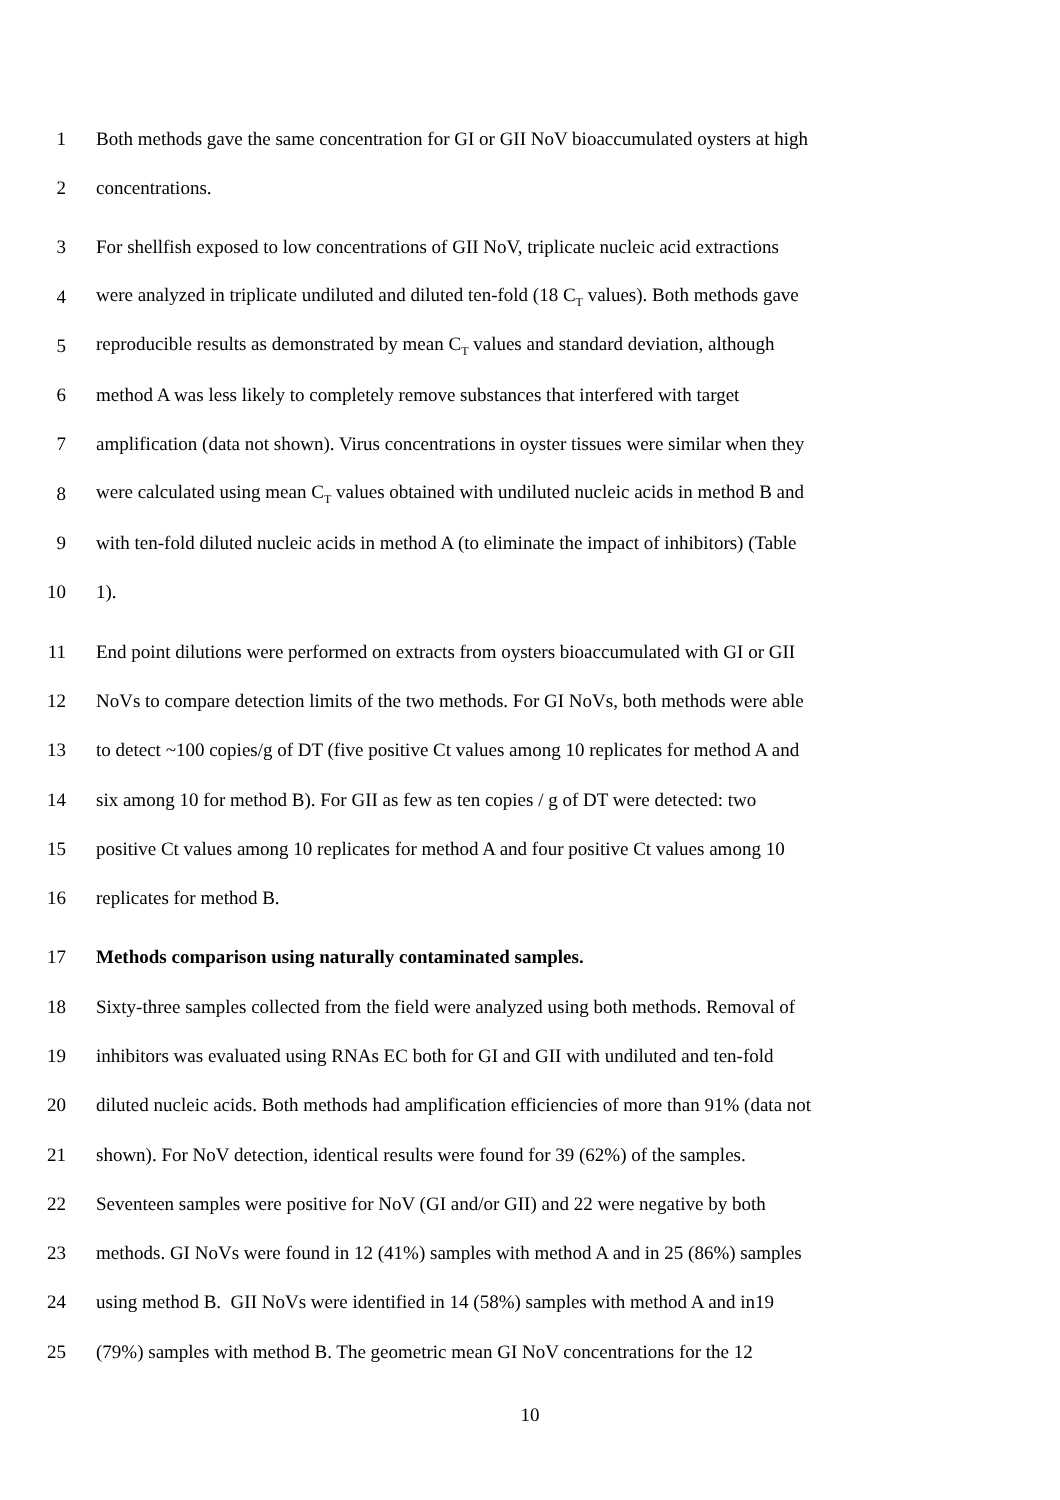1 Both methods gave the same concentration for GI or GII NoV bioaccumulated oysters at high
2 concentrations.
3 For shellfish exposed to low concentrations of GII NoV, triplicate nucleic acid extractions
4 were analyzed in triplicate undiluted and diluted ten-fold (18 C<sub>T</sub> values). Both methods gave
5 reproducible results as demonstrated by mean C<sub>T</sub> values and standard deviation, although
6 method A was less likely to completely remove substances that interfered with target
7 amplification (data not shown). Virus concentrations in oyster tissues were similar when they
8 were calculated using mean C<sub>T</sub> values obtained with undiluted nucleic acids in method B and
9 with ten-fold diluted nucleic acids in method A (to eliminate the impact of inhibitors) (Table
10 1).
11 End point dilutions were performed on extracts from oysters bioaccumulated with GI or GII
12 NoVs to compare detection limits of the two methods. For GI NoVs, both methods were able
13 to detect ~100 copies/g of DT (five positive Ct values among 10 replicates for method A and
14 six among 10 for method B). For GII as few as ten copies / g of DT were detected: two
15 positive Ct values among 10 replicates for method A and four positive Ct values among 10
16 replicates for method B.
17 Methods comparison using naturally contaminated samples.
18 Sixty-three samples collected from the field were analyzed using both methods. Removal of
19 inhibitors was evaluated using RNAs EC both for GI and GII with undiluted and ten-fold
20 diluted nucleic acids. Both methods had amplification efficiencies of more than 91% (data not
21 shown). For NoV detection, identical results were found for 39 (62%) of the samples.
22 Seventeen samples were positive for NoV (GI and/or GII) and 22 were negative by both
23 methods. GI NoVs were found in 12 (41%) samples with method A and in 25 (86%) samples
24 using method B. GII NoVs were identified in 14 (58%) samples with method A and in19
25 (79%) samples with method B. The geometric mean GI NoV concentrations for the 12
10